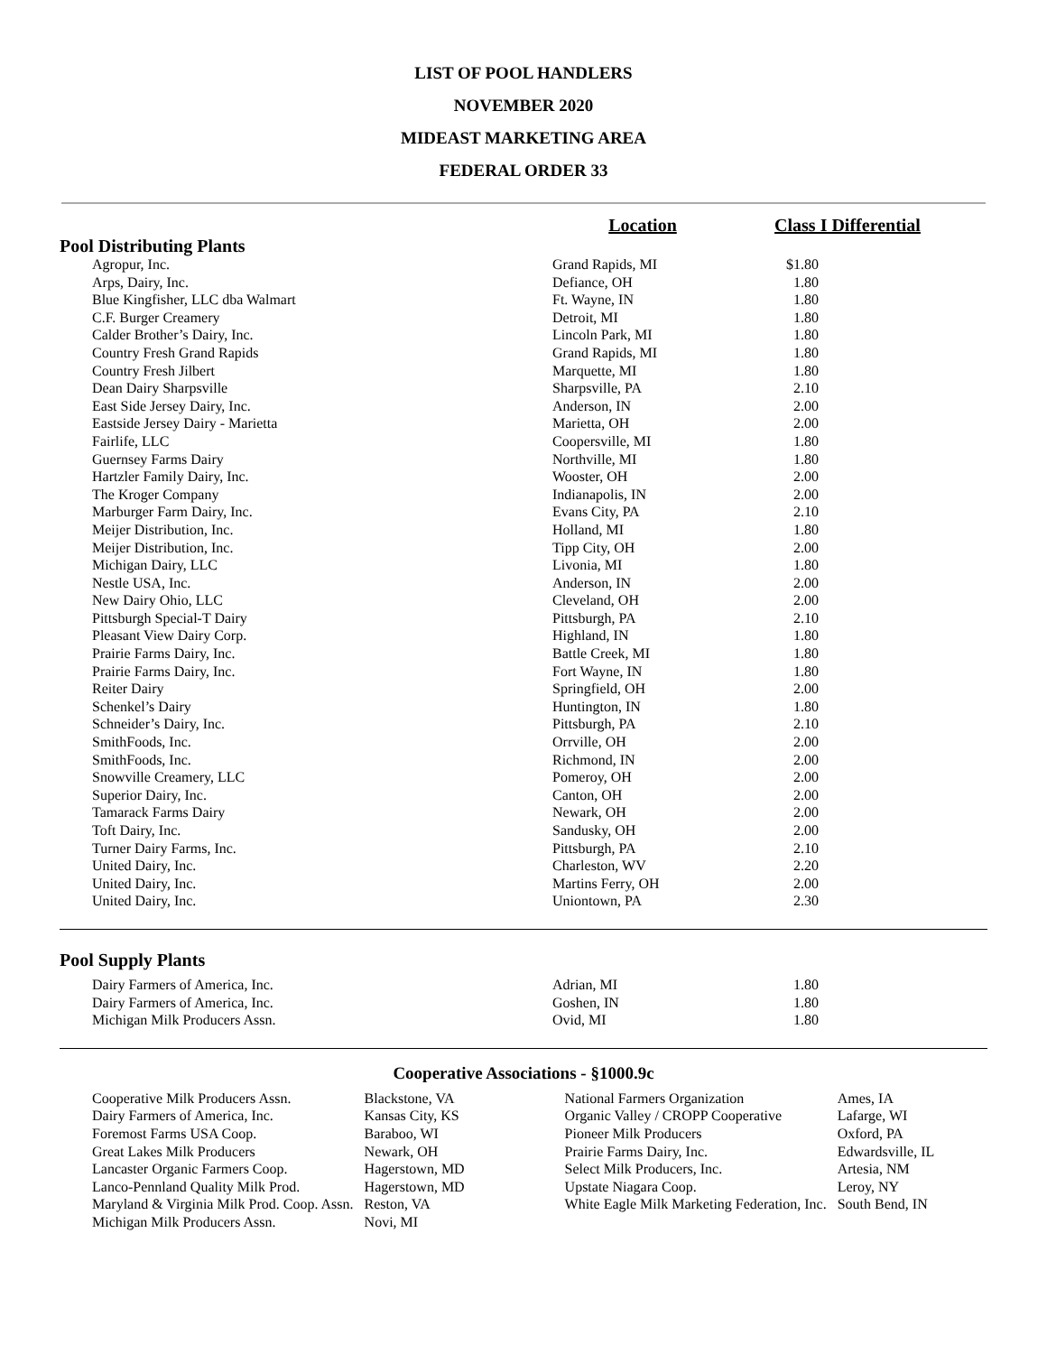LIST OF POOL HANDLERS
NOVEMBER 2020
MIDEAST MARKETING AREA
FEDERAL ORDER 33
| | Location | Class I Differential | |
| Pool Distributing Plants | | | |
| Agropur, Inc. | Grand Rapids, MI | $1.80 | |
| Arps, Dairy, Inc. | Defiance, OH | 1.80 | |
| Blue Kingfisher, LLC dba Walmart | Ft. Wayne, IN | 1.80 | |
| C.F. Burger Creamery | Detroit, MI | 1.80 | |
| Calder Brother’s Dairy, Inc. | Lincoln Park, MI | 1.80 | |
| Country Fresh Grand Rapids | Grand Rapids, MI | 1.80 | |
| Country Fresh Jilbert | Marquette, MI | 1.80 | |
| Dean Dairy Sharpsville | Sharpsville, PA | 2.10 | |
| East Side Jersey Dairy, Inc. | Anderson, IN | 2.00 | |
| Eastside Jersey Dairy - Marietta | Marietta, OH | 2.00 | |
| Fairlife, LLC | Coopersville, MI | 1.80 | |
| Guernsey Farms Dairy | Northville, MI | 1.80 | |
| Hartzler Family Dairy, Inc. | Wooster, OH | 2.00 | |
| The Kroger Company | Indianapolis, IN | 2.00 | |
| Marburger Farm Dairy, Inc. | Evans City, PA | 2.10 | |
| Meijer Distribution, Inc. | Holland, MI | 1.80 | |
| Meijer Distribution, Inc. | Tipp City, OH | 2.00 | |
| Michigan Dairy, LLC | Livonia, MI | 1.80 | |
| Nestle USA, Inc. | Anderson, IN | 2.00 | |
| New Dairy Ohio, LLC | Cleveland, OH | 2.00 | |
| Pittsburgh Special-T Dairy | Pittsburgh, PA | 2.10 | |
| Pleasant View Dairy Corp. | Highland, IN | 1.80 | |
| Prairie Farms Dairy, Inc. | Battle Creek, MI | 1.80 | |
| Prairie Farms Dairy, Inc. | Fort Wayne, IN | 1.80 | |
| Reiter Dairy | Springfield, OH | 2.00 | |
| Schenkel’s Dairy | Huntington, IN | 1.80 | |
| Schneider’s Dairy, Inc. | Pittsburgh, PA | 2.10 | |
| SmithFoods, Inc. | Orrville, OH | 2.00 | |
| SmithFoods, Inc. | Richmond, IN | 2.00 | |
| Snowville Creamery, LLC | Pomeroy, OH | 2.00 | |
| Superior Dairy, Inc. | Canton, OH | 2.00 | |
| Tamarack Farms Dairy | Newark, OH | 2.00 | |
| Toft Dairy, Inc. | Sandusky, OH | 2.00 | |
| Turner Dairy Farms, Inc. | Pittsburgh, PA | 2.10 | |
| United Dairy, Inc. | Charleston, WV | 2.20 | |
| United Dairy, Inc. | Martins Ferry, OH | 2.00 | |
| United Dairy, Inc. | Uniontown, PA | 2.30 | |
| Pool Supply Plants | | | |
| Dairy Farmers of America, Inc. | Adrian, MI | 1.80 | |
| Dairy Farmers of America, Inc. | Goshen, IN | 1.80 | |
| Michigan Milk Producers Assn. | Ovid, MI | 1.80 | |
Cooperative Associations - §1000.9c
| Cooperative Milk Producers Assn. | Blackstone, VA | National Farmers Organization | Ames, IA |
| Dairy Farmers of America, Inc. | Kansas City, KS | Organic Valley / CROPP Cooperative | Lafarge, WI |
| Foremost Farms USA Coop. | Baraboo, WI | Pioneer Milk Producers | Oxford, PA |
| Great Lakes Milk Producers | Newark, OH | Prairie Farms Dairy, Inc. | Edwardsville, IL |
| Lancaster Organic Farmers Coop. | Hagerstown, MD | Select Milk Producers, Inc. | Artesia, NM |
| Lanco-Pennland Quality Milk Prod. | Hagerstown, MD | Upstate Niagara Coop. | Leroy, NY |
| Maryland & Virginia Milk Prod. Coop. Assn. | Reston, VA | White Eagle Milk Marketing Federation, Inc. | South Bend, IN |
| Michigan Milk Producers Assn. | Novi, MI | | |